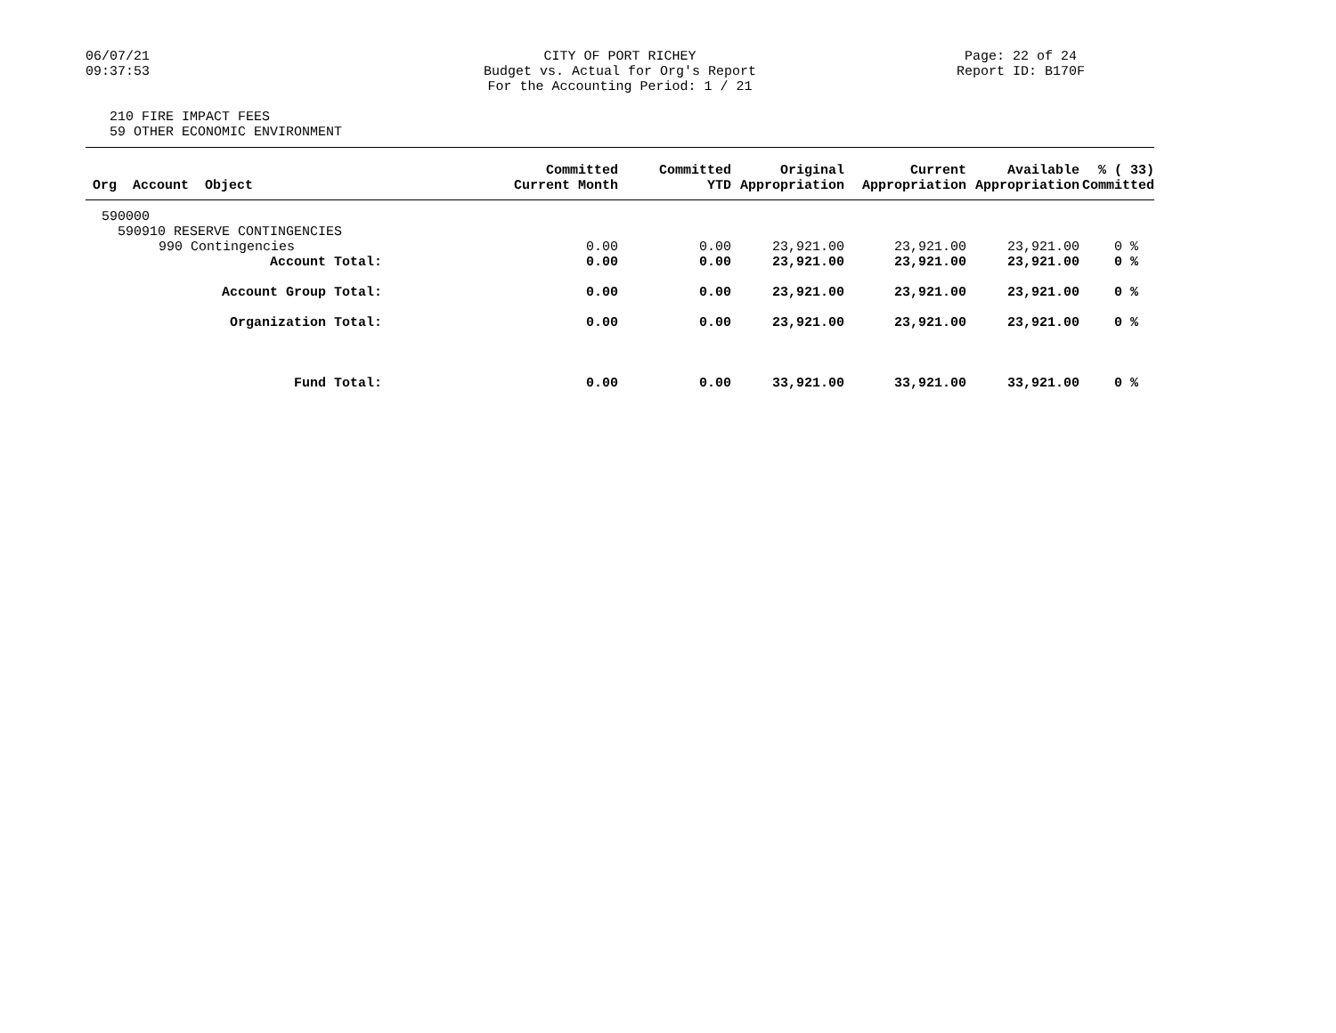06/07/21
09:37:53
CITY OF PORT RICHEY
Budget vs. Actual for Org's Report
For the Accounting Period: 1 / 21
Page: 22 of 24
Report ID: B170F
210 FIRE IMPACT FEES
59 OTHER ECONOMIC ENVIRONMENT
| Org Account Object | Committed Current Month | Committed YTD | Original Appropriation | Current Appropriation | Available Appropriation | % ( 33) Committed |
| --- | --- | --- | --- | --- | --- | --- |
| 590000 | | | | | | |
| 590910 RESERVE CONTINGENCIES | | | | | | |
| 990 Contingencies | 0.00 | 0.00 | 23,921.00 | 23,921.00 | 23,921.00 | 0 % |
| Account Total: | 0.00 | 0.00 | 23,921.00 | 23,921.00 | 23,921.00 | 0 % |
| Account Group Total: | 0.00 | 0.00 | 23,921.00 | 23,921.00 | 23,921.00 | 0 % |
| Organization Total: | 0.00 | 0.00 | 23,921.00 | 23,921.00 | 23,921.00 | 0 % |
| Fund Total: | 0.00 | 0.00 | 33,921.00 | 33,921.00 | 33,921.00 | 0 % |